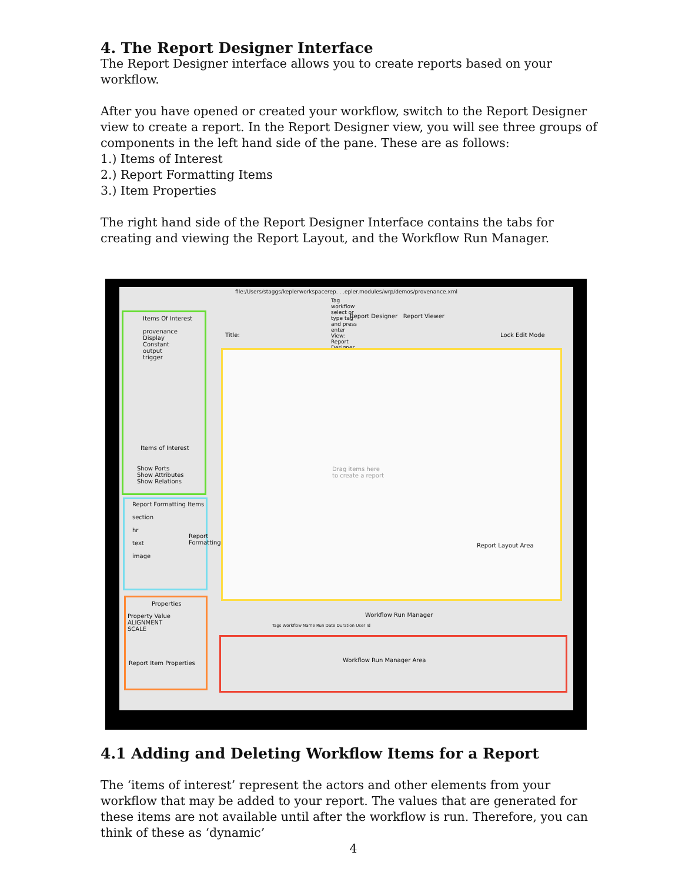4. The Report Designer Interface
The Report Designer interface allows you to create reports based on your workflow.
After you have opened or created your workflow, switch to the Report Designer view to create a report. In the Report Designer view, you will see three groups of components in the left hand side of the pane. These are as follows:
1.) Items of Interest
2.) Report Formatting Items
3.) Item Properties
The right hand side of the Report Designer Interface contains the tabs for creating and viewing the Report Layout, and the Workflow Run Manager.
file:/Users/staggs/keplerworkspacerep. . .epler.modules/wrp/demos/provenance.xml
Tag workflow select or type tag and press enter View: Report Designer
Items Of Interest
provenance
Display
Constant
output
trigger
Items of Interest
Show Ports
Show Attributes
Show Relations
Report Formatting Items
section
hr
text
image
Report
Formatting
Properties
Property Value
ALIGNMENT
SCALE
Report Item Properties
Report Designer Report Viewer
Title: Lock Edit Mode
Drag items here
to create a report
Report Layout Area
Workflow Run Manager
Tags Workflow Name Run Date Duration User Id
Workflow Run Manager Area
4.1 Adding and Deleting Workflow Items for a Report
The ‘items of interest’ represent the actors and other elements from your workflow that may be added to your report. The values that are generated for these items are not available until after the workflow is run. Therefore, you can think of these as ‘dynamic’
4